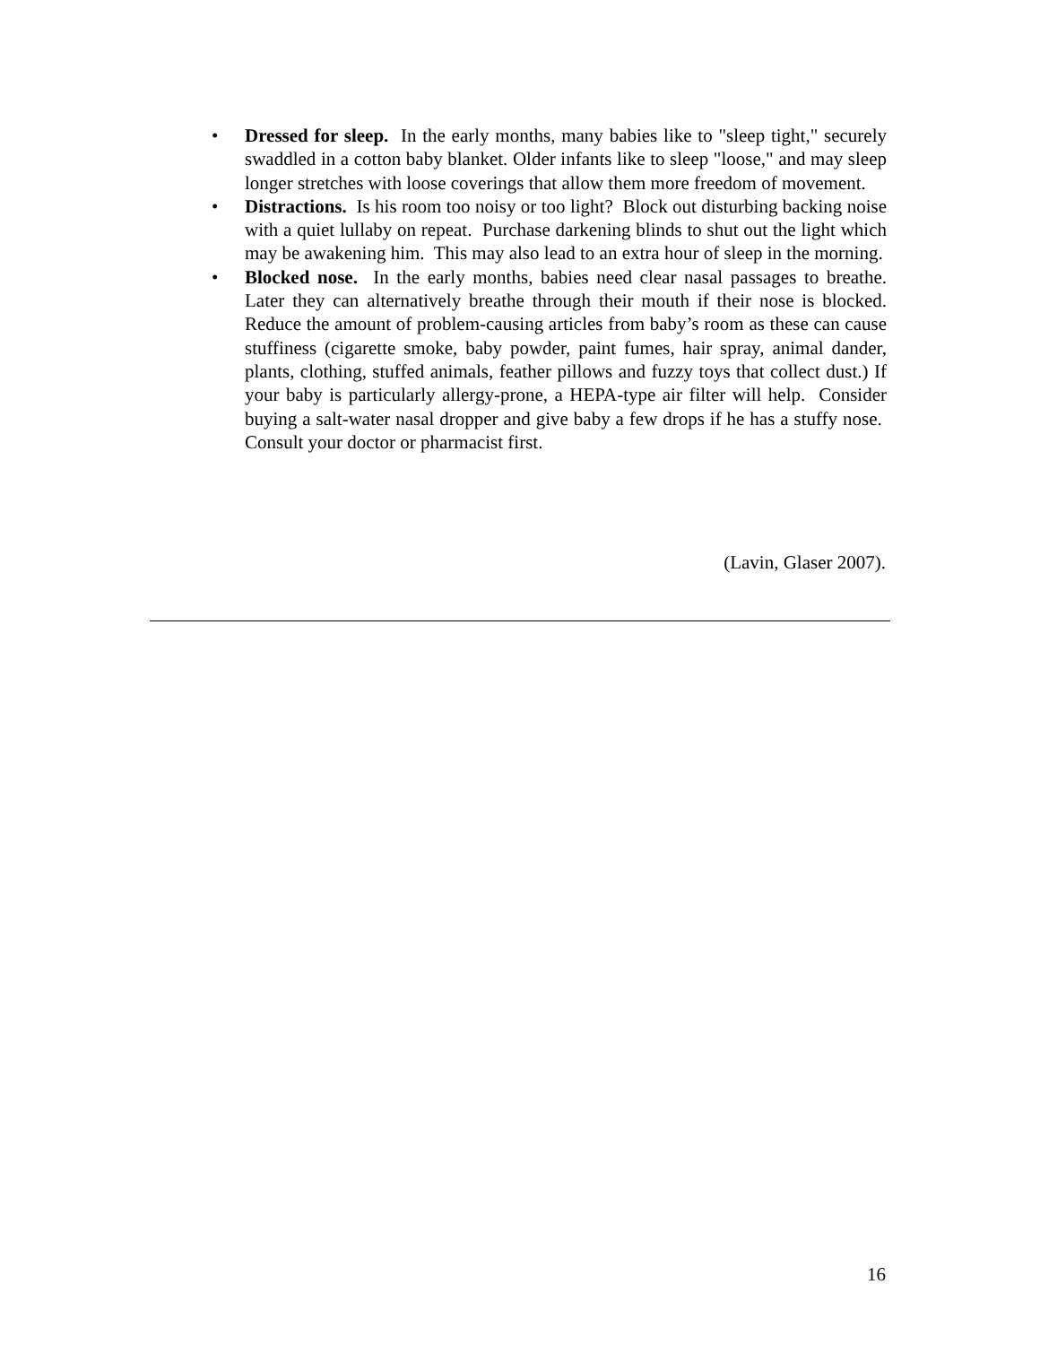• Dressed for sleep. In the early months, many babies like to "sleep tight," securely swaddled in a cotton baby blanket. Older infants like to sleep "loose," and may sleep longer stretches with loose coverings that allow them more freedom of movement.
• Distractions. Is his room too noisy or too light? Block out disturbing backing noise with a quiet lullaby on repeat. Purchase darkening blinds to shut out the light which may be awakening him. This may also lead to an extra hour of sleep in the morning.
• Blocked nose. In the early months, babies need clear nasal passages to breathe. Later they can alternatively breathe through their mouth if their nose is blocked. Reduce the amount of problem-causing articles from baby’s room as these can cause stuffiness (cigarette smoke, baby powder, paint fumes, hair spray, animal dander, plants, clothing, stuffed animals, feather pillows and fuzzy toys that collect dust.) If your baby is particularly allergy-prone, a HEPA-type air filter will help. Consider buying a salt-water nasal dropper and give baby a few drops if he has a stuffy nose. Consult your doctor or pharmacist first.
(Lavin, Glaser 2007).
16